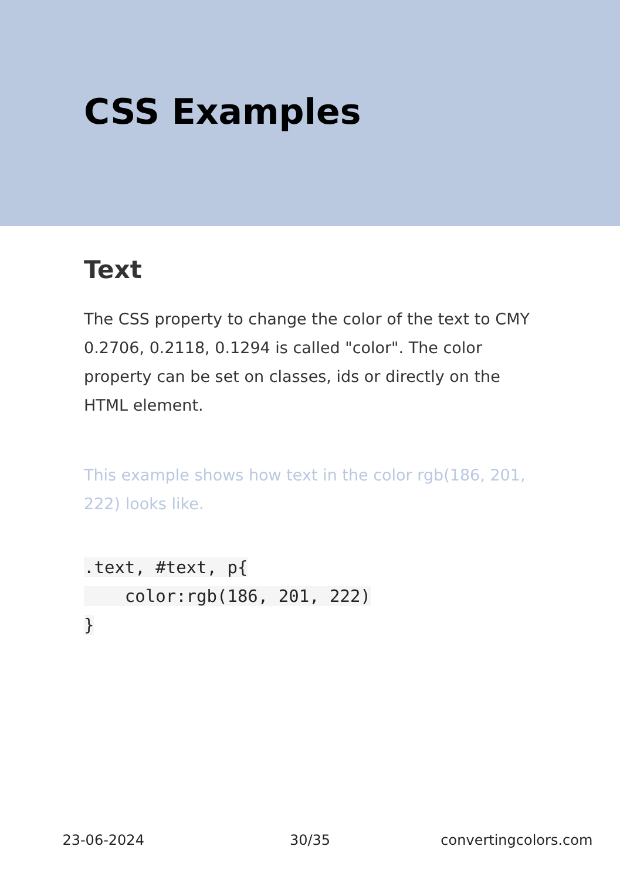CSS Examples
Text
The CSS property to change the color of the text to CMY 0.2706, 0.2118, 0.1294 is called "color". The color property can be set on classes, ids or directly on the HTML element.
This example shows how text in the color rgb(186, 201, 222) looks like.
.text, #text, p{
    color:rgb(186, 201, 222)
}
23-06-2024 30/35 convertingcolors.com